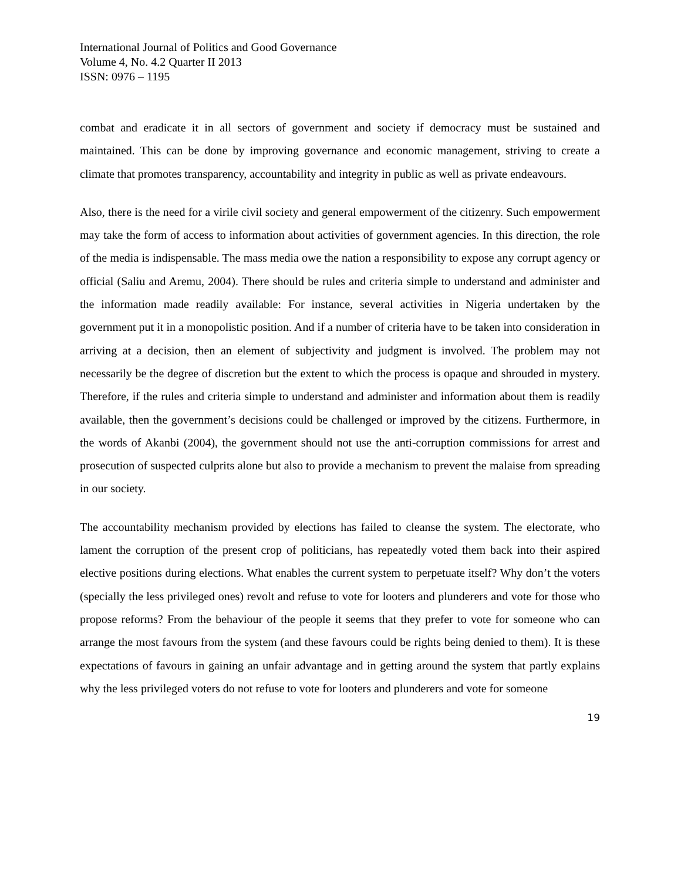International Journal of Politics and Good Governance
Volume 4, No. 4.2 Quarter II 2013
ISSN: 0976 – 1195
combat and eradicate it in all sectors of government and society if democracy must be sustained and maintained. This can be done by improving governance and economic management, striving to create a climate that promotes transparency, accountability and integrity in public as well as private endeavours.
Also, there is the need for a virile civil society and general empowerment of the citizenry. Such empowerment may take the form of access to information about activities of government agencies. In this direction, the role of the media is indispensable. The mass media owe the nation a responsibility to expose any corrupt agency or official (Saliu and Aremu, 2004). There should be rules and criteria simple to understand and administer and the information made readily available: For instance, several activities in Nigeria undertaken by the government put it in a monopolistic position. And if a number of criteria have to be taken into consideration in arriving at a decision, then an element of subjectivity and judgment is involved. The problem may not necessarily be the degree of discretion but the extent to which the process is opaque and shrouded in mystery. Therefore, if the rules and criteria simple to understand and administer and information about them is readily available, then the government’s decisions could be challenged or improved by the citizens. Furthermore, in the words of Akanbi (2004), the government should not use the anti-corruption commissions for arrest and prosecution of suspected culprits alone but also to provide a mechanism to prevent the malaise from spreading in our society.
The accountability mechanism provided by elections has failed to cleanse the system. The electorate, who lament the corruption of the present crop of politicians, has repeatedly voted them back into their aspired elective positions during elections. What enables the current system to perpetuate itself? Why don’t the voters (specially the less privileged ones) revolt and refuse to vote for looters and plunderers and vote for those who propose reforms? From the behaviour of the people it seems that they prefer to vote for someone who can arrange the most favours from the system (and these favours could be rights being denied to them). It is these expectations of favours in gaining an unfair advantage and in getting around the system that partly explains why the less privileged voters do not refuse to vote for looters and plunderers and vote for someone
19